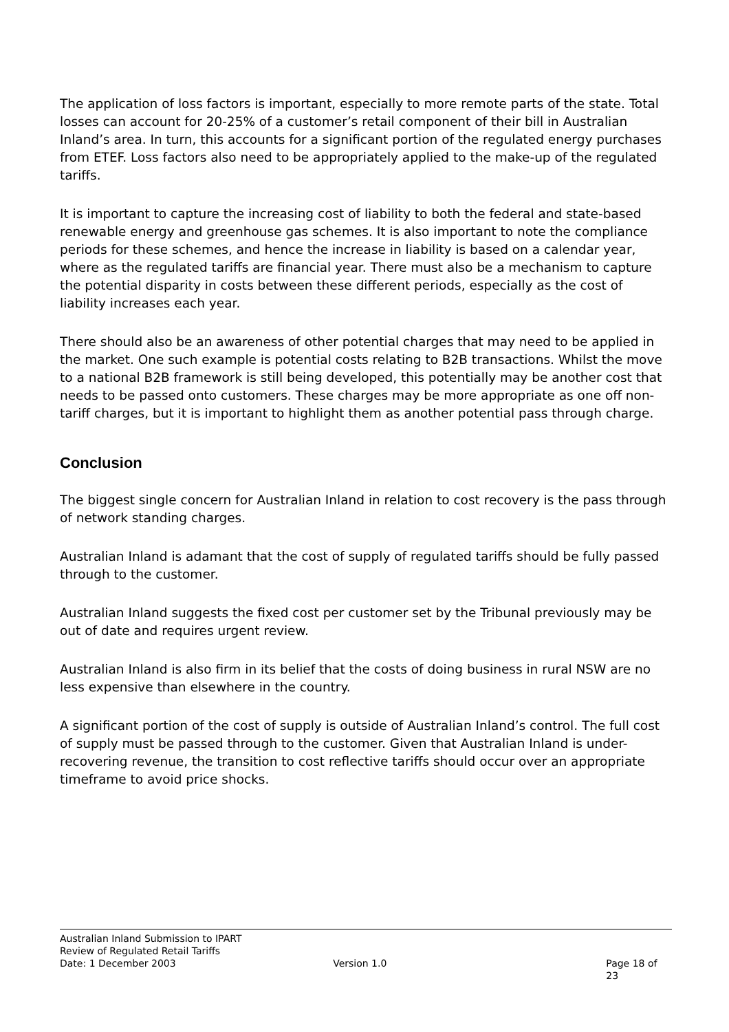The application of loss factors is important, especially to more remote parts of the state. Total losses can account for 20-25% of a customer’s retail component of their bill in Australian Inland’s area. In turn, this accounts for a significant portion of the regulated energy purchases from ETEF. Loss factors also need to be appropriately applied to the make-up of the regulated tariffs.
It is important to capture the increasing cost of liability to both the federal and state-based renewable energy and greenhouse gas schemes. It is also important to note the compliance periods for these schemes, and hence the increase in liability is based on a calendar year, where as the regulated tariffs are financial year. There must also be a mechanism to capture the potential disparity in costs between these different periods, especially as the cost of liability increases each year.
There should also be an awareness of other potential charges that may need to be applied in the market. One such example is potential costs relating to B2B transactions. Whilst the move to a national B2B framework is still being developed, this potentially may be another cost that needs to be passed onto customers. These charges may be more appropriate as one off non-tariff charges, but it is important to highlight them as another potential pass through charge.
Conclusion
The biggest single concern for Australian Inland in relation to cost recovery is the pass through of network standing charges.
Australian Inland is adamant that the cost of supply of regulated tariffs should be fully passed through to the customer.
Australian Inland suggests the fixed cost per customer set by the Tribunal previously may be out of date and requires urgent review.
Australian Inland is also firm in its belief that the costs of doing business in rural NSW are no less expensive than elsewhere in the country.
A significant portion of the cost of supply is outside of Australian Inland’s control. The full cost of supply must be passed through to the customer. Given that Australian Inland is under-recovering revenue, the transition to cost reflective tariffs should occur over an appropriate timeframe to avoid price shocks.
Australian Inland Submission to IPART
Review of Regulated Retail Tariffs
Date: 1 December 2003 Version 1.0 Page 18 of 23